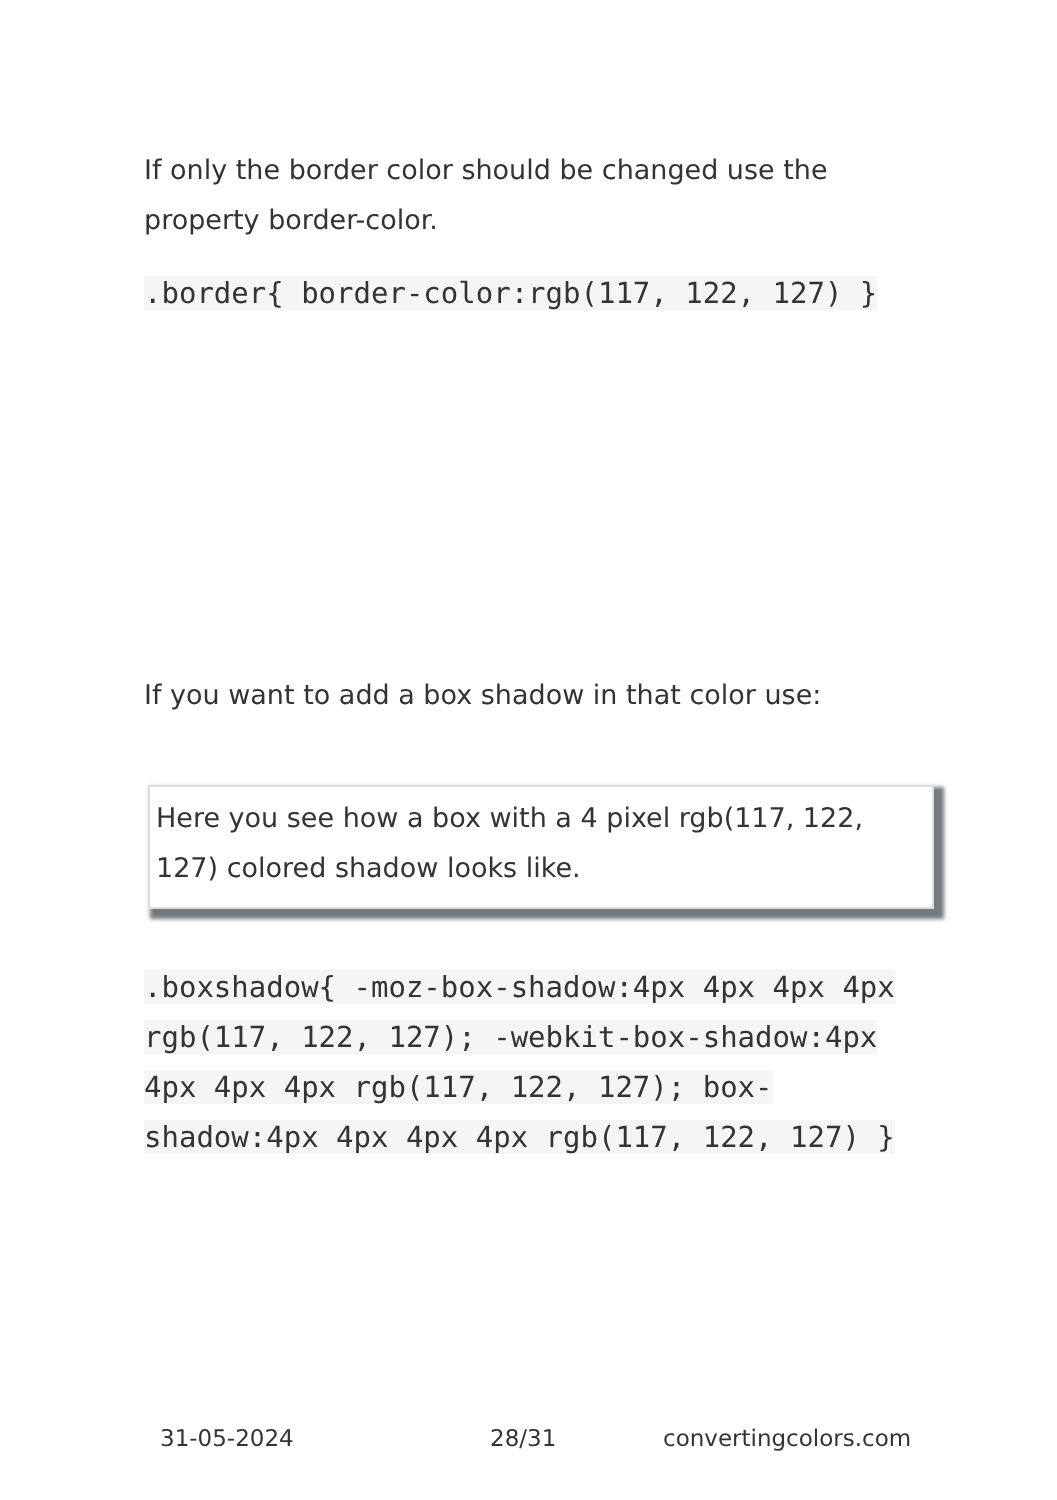If only the border color should be changed use the property border-color.
.border{ border-color:rgb(117, 122, 127) }
If you want to add a box shadow in that color use:
Here you see how a box with a 4 pixel rgb(117, 122, 127) colored shadow looks like.
.boxshadow{ -moz-box-shadow:4px 4px 4px 4px rgb(117, 122, 127); -webkit-box-shadow:4px 4px 4px 4px rgb(117, 122, 127); box-shadow:4px 4px 4px 4px rgb(117, 122, 127) }
31-05-2024 28/31 convertingcolors.com